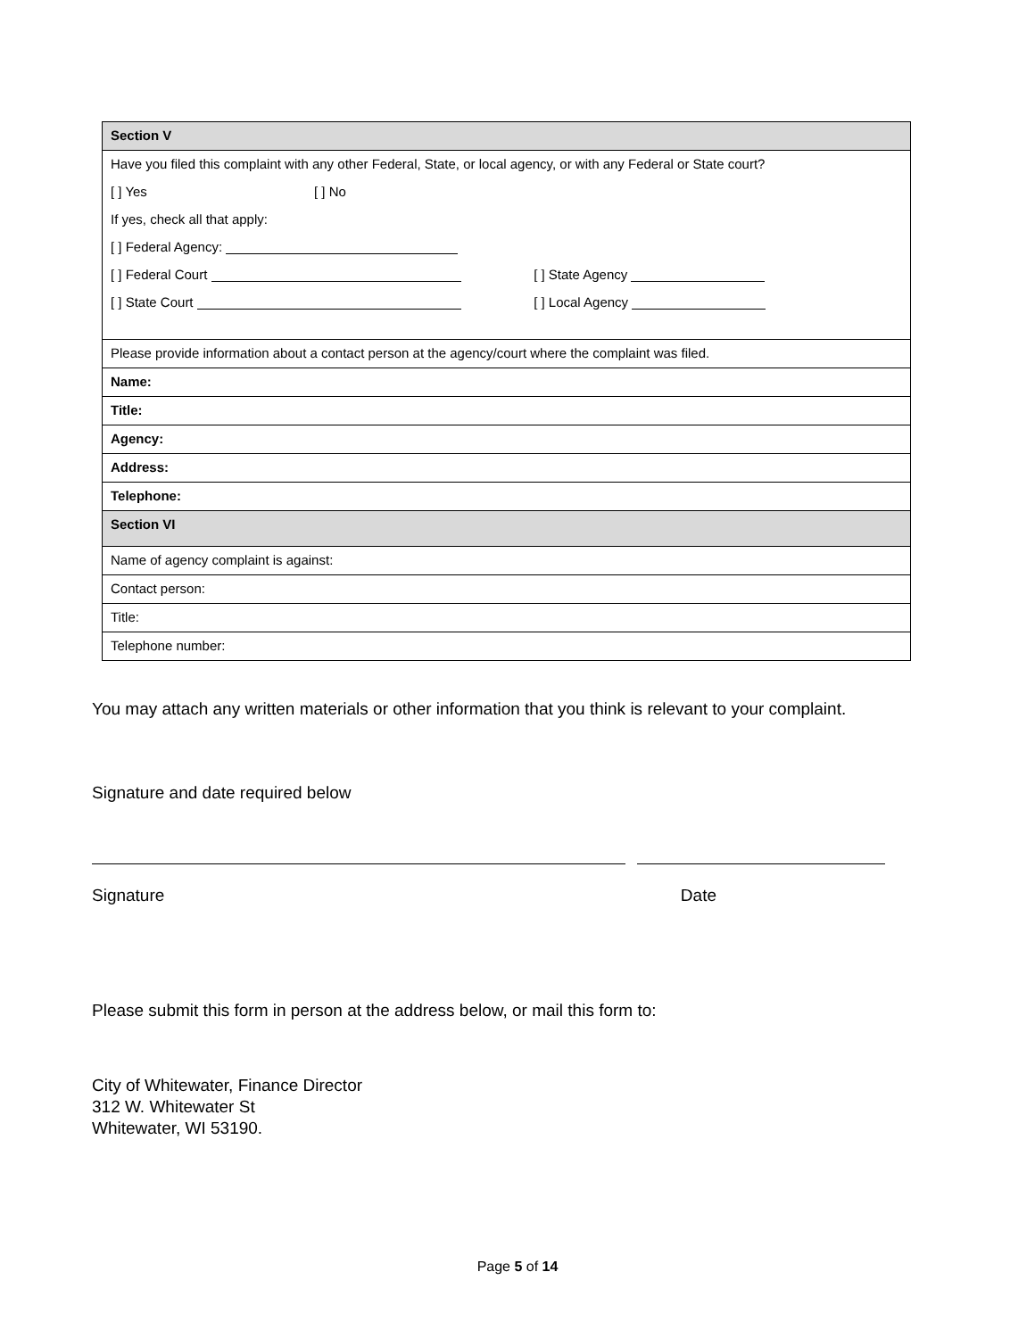| Section V |
| Have you filed this complaint with any other Federal, State, or local agency, or with any Federal or State court? |
| [ ] Yes [ ] No |
| If yes, check all that apply: |
| [ ] Federal Agency: |
| [ ] Federal Court [ ] State Agency |
| [ ] State Court [ ] Local Agency |
| Please provide information about a contact person at the agency/court where the complaint was filed. |
| Name: |
| Title: |
| Agency: |
| Address: |
| Telephone: |
| Section VI |
| Name of agency complaint is against: |
| Contact person: |
| Title: |
| Telephone number: |
You may attach any written materials or other information that you think is relevant to your complaint.
Signature and date required below
Signature Date
Please submit this form in person at the address below, or mail this form to:
City of Whitewater, Finance Director
312 W. Whitewater St
Whitewater, WI 53190.
Page 5 of 14